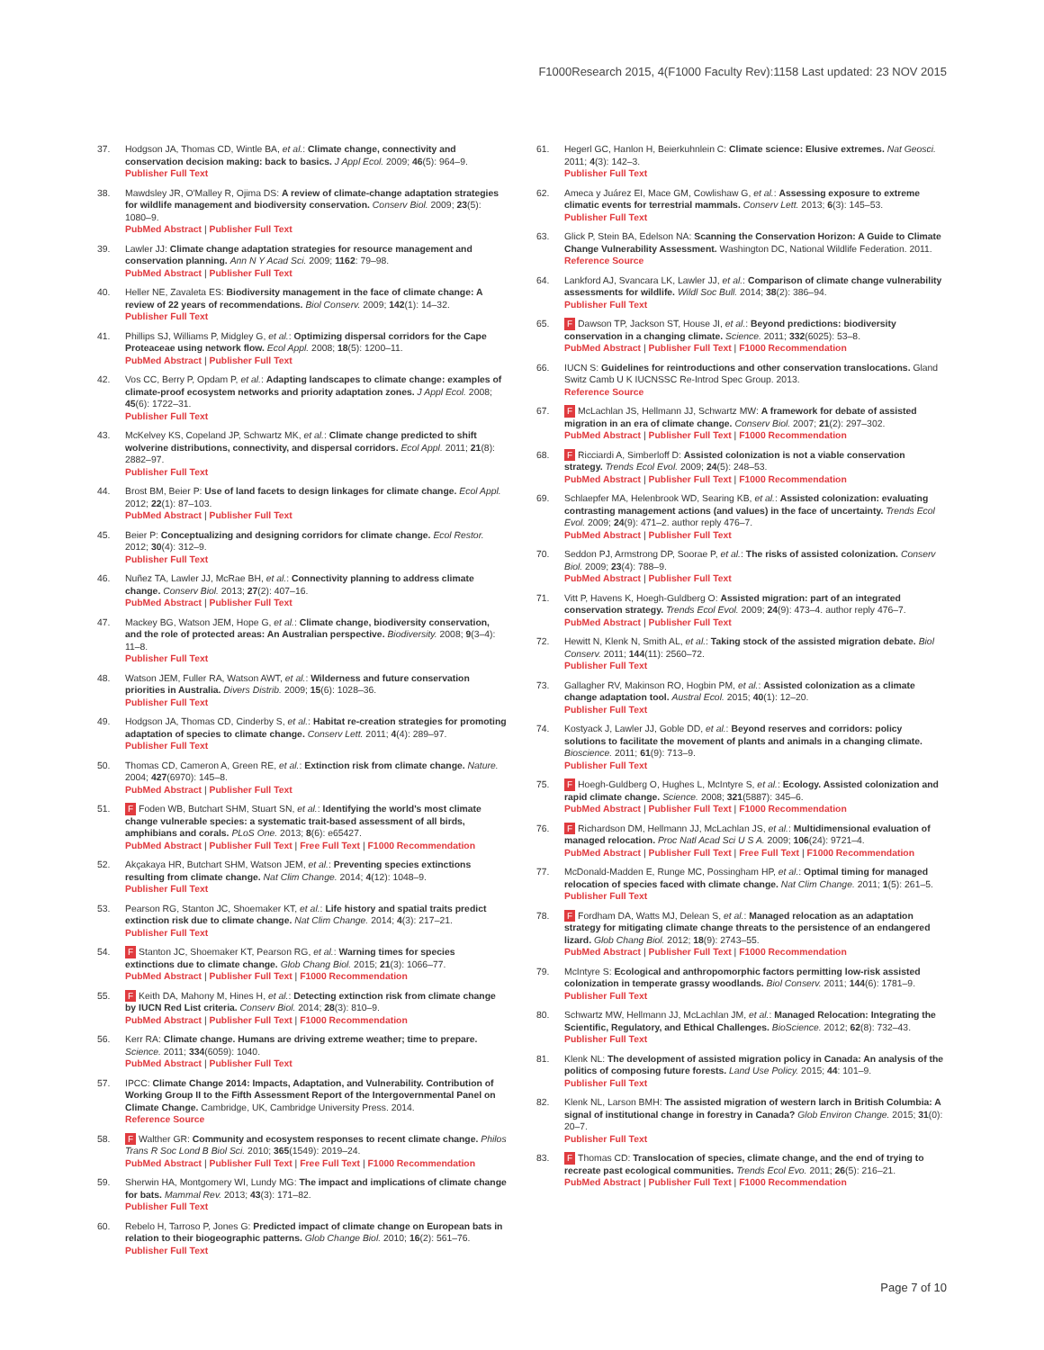F1000Research 2015, 4(F1000 Faculty Rev):1158 Last updated: 23 NOV 2015
37. Hodgson JA, Thomas CD, Wintle BA, et al.: Climate change, connectivity and conservation decision making: back to basics. J Appl Ecol. 2009; 46(5): 964–9.
Publisher Full Text
38. Mawdsley JR, O'Malley R, Ojima DS: A review of climate-change adaptation strategies for wildlife management and biodiversity conservation. Conserv Biol. 2009; 23(5): 1080–9.
PubMed Abstract | Publisher Full Text
39. Lawler JJ: Climate change adaptation strategies for resource management and conservation planning. Ann N Y Acad Sci. 2009; 1162: 79–98.
PubMed Abstract | Publisher Full Text
40. Heller NE, Zavaleta ES: Biodiversity management in the face of climate change: A review of 22 years of recommendations. Biol Conserv. 2009; 142(1): 14–32.
Publisher Full Text
41. Phillips SJ, Williams P, Midgley G, et al.: Optimizing dispersal corridors for the Cape Proteaceae using network flow. Ecol Appl. 2008; 18(5): 1200–11.
PubMed Abstract | Publisher Full Text
42. Vos CC, Berry P, Opdam P, et al.: Adapting landscapes to climate change: examples of climate-proof ecosystem networks and priority adaptation zones. J Appl Ecol. 2008; 45(6): 1722–31.
Publisher Full Text
43. McKelvey KS, Copeland JP, Schwartz MK, et al.: Climate change predicted to shift wolverine distributions, connectivity, and dispersal corridors. Ecol Appl. 2011; 21(8): 2882–97.
Publisher Full Text
44. Brost BM, Beier P: Use of land facets to design linkages for climate change. Ecol Appl. 2012; 22(1): 87–103.
PubMed Abstract | Publisher Full Text
45. Beier P: Conceptualizing and designing corridors for climate change. Ecol Restor. 2012; 30(4): 312–9.
Publisher Full Text
46. Nuñez TA, Lawler JJ, McRae BH, et al.: Connectivity planning to address climate change. Conserv Biol. 2013; 27(2): 407–16.
PubMed Abstract | Publisher Full Text
47. Mackey BG, Watson JEM, Hope G, et al.: Climate change, biodiversity conservation, and the role of protected areas: An Australian perspective. Biodiversity. 2008; 9(3–4): 11–8.
Publisher Full Text
48. Watson JEM, Fuller RA, Watson AWT, et al.: Wilderness and future conservation priorities in Australia. Divers Distrib. 2009; 15(6): 1028–36.
Publisher Full Text
49. Hodgson JA, Thomas CD, Cinderby S, et al.: Habitat re-creation strategies for promoting adaptation of species to climate change. Conserv Lett. 2011; 4(4): 289–97.
Publisher Full Text
50. Thomas CD, Cameron A, Green RE, et al.: Extinction risk from climate change. Nature. 2004; 427(6970): 145–8.
PubMed Abstract | Publisher Full Text
51. F Foden WB, Butchart SHM, Stuart SN, et al.: Identifying the world's most climate change vulnerable species: a systematic trait-based assessment of all birds, amphibians and corals. PLoS One. 2013; 8(6): e65427.
PubMed Abstract | Publisher Full Text | Free Full Text | F1000 Recommendation
52. Akçakaya HR, Butchart SHM, Watson JEM, et al.: Preventing species extinctions resulting from climate change. Nat Clim Change. 2014; 4(12): 1048–9.
Publisher Full Text
53. Pearson RG, Stanton JC, Shoemaker KT, et al.: Life history and spatial traits predict extinction risk due to climate change. Nat Clim Change. 2014; 4(3): 217–21.
Publisher Full Text
54. F Stanton JC, Shoemaker KT, Pearson RG, et al.: Warning times for species extinctions due to climate change. Glob Chang Biol. 2015; 21(3): 1066–77.
PubMed Abstract | Publisher Full Text | F1000 Recommendation
55. F Keith DA, Mahony M, Hines H, et al.: Detecting extinction risk from climate change by IUCN Red List criteria. Conserv Biol. 2014; 28(3): 810–9.
PubMed Abstract | Publisher Full Text | F1000 Recommendation
56. Kerr RA: Climate change. Humans are driving extreme weather; time to prepare. Science. 2011; 334(6059): 1040.
PubMed Abstract | Publisher Full Text
57. IPCC: Climate Change 2014: Impacts, Adaptation, and Vulnerability. Contribution of Working Group II to the Fifth Assessment Report of the Intergovernmental Panel on Climate Change. Cambridge, UK, Cambridge University Press. 2014.
Reference Source
58. F Walther GR: Community and ecosystem responses to recent climate change. Philos Trans R Soc Lond B Biol Sci. 2010; 365(1549): 2019–24.
PubMed Abstract | Publisher Full Text | Free Full Text | F1000 Recommendation
59. Sherwin HA, Montgomery WI, Lundy MG: The impact and implications of climate change for bats. Mammal Rev. 2013; 43(3): 171–82.
Publisher Full Text
60. Rebelo H, Tarroso P, Jones G: Predicted impact of climate change on European bats in relation to their biogeographic patterns. Glob Change Biol. 2010; 16(2): 561–76.
Publisher Full Text
61. Hegerl GC, Hanlon H, Beierkuhnlein C: Climate science: Elusive extremes. Nat Geosci. 2011; 4(3): 142–3.
Publisher Full Text
62. Ameca y Juárez EI, Mace GM, Cowlishaw G, et al.: Assessing exposure to extreme climatic events for terrestrial mammals. Conserv Lett. 2013; 6(3): 145–53.
Publisher Full Text
63. Glick P, Stein BA, Edelson NA: Scanning the Conservation Horizon: A Guide to Climate Change Vulnerability Assessment. Washington DC, National Wildlife Federation. 2011.
Reference Source
64. Lankford AJ, Svancara LK, Lawler JJ, et al.: Comparison of climate change vulnerability assessments for wildlife. Wildl Soc Bull. 2014; 38(2): 386–94.
Publisher Full Text
65. F Dawson TP, Jackson ST, House JI, et al.: Beyond predictions: biodiversity conservation in a changing climate. Science. 2011; 332(6025): 53–8.
PubMed Abstract | Publisher Full Text | F1000 Recommendation
66. IUCN S: Guidelines for reintroductions and other conservation translocations. Gland Switz Camb U K IUCNSSC Re-Introd Spec Group. 2013.
Reference Source
67. F McLachlan JS, Hellmann JJ, Schwartz MW: A framework for debate of assisted migration in an era of climate change. Conserv Biol. 2007; 21(2): 297–302.
PubMed Abstract | Publisher Full Text | F1000 Recommendation
68. F Ricciardi A, Simberloff D: Assisted colonization is not a viable conservation strategy. Trends Ecol Evol. 2009; 24(5): 248–53.
PubMed Abstract | Publisher Full Text | F1000 Recommendation
69. Schlaepfer MA, Helenbrook WD, Searing KB, et al.: Assisted colonization: evaluating contrasting management actions (and values) in the face of uncertainty. Trends Ecol Evol. 2009; 24(9): 471–2. author reply 476–7.
PubMed Abstract | Publisher Full Text
70. Seddon PJ, Armstrong DP, Soorae P, et al.: The risks of assisted colonization. Conserv Biol. 2009; 23(4): 788–9.
PubMed Abstract | Publisher Full Text
71. Vitt P, Havens K, Hoegh-Guldberg O: Assisted migration: part of an integrated conservation strategy. Trends Ecol Evol. 2009; 24(9): 473–4. author reply 476–7.
PubMed Abstract | Publisher Full Text
72. Hewitt N, Klenk N, Smith AL, et al.: Taking stock of the assisted migration debate. Biol Conserv. 2011; 144(11): 2560–72.
Publisher Full Text
73. Gallagher RV, Makinson RO, Hogbin PM, et al.: Assisted colonization as a climate change adaptation tool. Austral Ecol. 2015; 40(1): 12–20.
Publisher Full Text
74. Kostyack J, Lawler JJ, Goble DD, et al.: Beyond reserves and corridors: policy solutions to facilitate the movement of plants and animals in a changing climate. Bioscience. 2011; 61(9): 713–9.
Publisher Full Text
75. F Hoegh-Guldberg O, Hughes L, McIntyre S, et al.: Ecology. Assisted colonization and rapid climate change. Science. 2008; 321(5887): 345–6.
PubMed Abstract | Publisher Full Text | F1000 Recommendation
76. F Richardson DM, Hellmann JJ, McLachlan JS, et al.: Multidimensional evaluation of managed relocation. Proc Natl Acad Sci U S A. 2009; 106(24): 9721–4.
PubMed Abstract | Publisher Full Text | Free Full Text | F1000 Recommendation
77. McDonald-Madden E, Runge MC, Possingham HP, et al.: Optimal timing for managed relocation of species faced with climate change. Nat Clim Change. 2011; 1(5): 261–5.
Publisher Full Text
78. F Fordham DA, Watts MJ, Delean S, et al.: Managed relocation as an adaptation strategy for mitigating climate change threats to the persistence of an endangered lizard. Glob Chang Biol. 2012; 18(9): 2743–55.
PubMed Abstract | Publisher Full Text | F1000 Recommendation
79. McIntyre S: Ecological and anthropomorphic factors permitting low-risk assisted colonization in temperate grassy woodlands. Biol Conserv. 2011; 144(6): 1781–9.
Publisher Full Text
80. Schwartz MW, Hellmann JJ, McLachlan JM, et al.: Managed Relocation: Integrating the Scientific, Regulatory, and Ethical Challenges. BioScience. 2012; 62(8): 732–43.
Publisher Full Text
81. Klenk NL: The development of assisted migration policy in Canada: An analysis of the politics of composing future forests. Land Use Policy. 2015; 44: 101–9.
Publisher Full Text
82. Klenk NL, Larson BMH: The assisted migration of western larch in British Columbia: A signal of institutional change in forestry in Canada? Glob Environ Change. 2015; 31(0): 20–7.
Publisher Full Text
83. F Thomas CD: Translocation of species, climate change, and the end of trying to recreate past ecological communities. Trends Ecol Evo. 2011; 26(5): 216–21.
PubMed Abstract | Publisher Full Text | F1000 Recommendation
Page 7 of 10